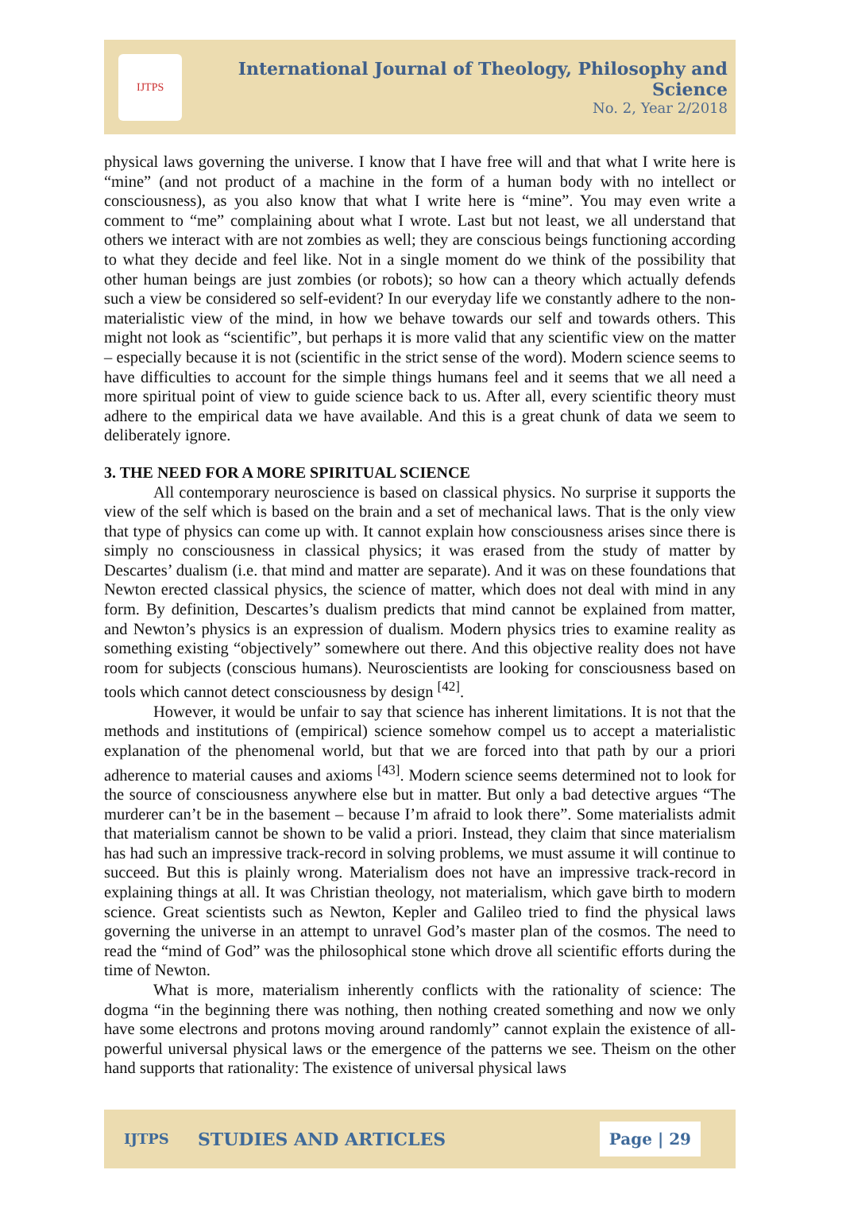IJTPS
International Journal of Theology, Philosophy and Science
No. 2, Year 2/2018
physical laws governing the universe. I know that I have free will and that what I write here is “mine” (and not product of a machine in the form of a human body with no intellect or consciousness), as you also know that what I write here is “mine”. You may even write a comment to “me” complaining about what I wrote. Last but not least, we all understand that others we interact with are not zombies as well; they are conscious beings functioning according to what they decide and feel like. Not in a single moment do we think of the possibility that other human beings are just zombies (or robots); so how can a theory which actually defends such a view be considered so self-evident? In our everyday life we constantly adhere to the non-materialistic view of the mind, in how we behave towards our self and towards others. This might not look as “scientific”, but perhaps it is more valid that any scientific view on the matter – especially because it is not (scientific in the strict sense of the word). Modern science seems to have difficulties to account for the simple things humans feel and it seems that we all need a more spiritual point of view to guide science back to us. After all, every scientific theory must adhere to the empirical data we have available. And this is a great chunk of data we seem to deliberately ignore.
3. THE NEED FOR A MORE SPIRITUAL SCIENCE
All contemporary neuroscience is based on classical physics. No surprise it supports the view of the self which is based on the brain and a set of mechanical laws. That is the only view that type of physics can come up with. It cannot explain how consciousness arises since there is simply no consciousness in classical physics; it was erased from the study of matter by Descartes’ dualism (i.e. that mind and matter are separate). And it was on these foundations that Newton erected classical physics, the science of matter, which does not deal with mind in any form. By definition, Descartes’s dualism predicts that mind cannot be explained from matter, and Newton’s physics is an expression of dualism. Modern physics tries to examine reality as something existing “objectively” somewhere out there. And this objective reality does not have room for subjects (conscious humans). Neuroscientists are looking for consciousness based on tools which cannot detect consciousness by design <sup>[42]</sup>.
However, it would be unfair to say that science has inherent limitations. It is not that the methods and institutions of (empirical) science somehow compel us to accept a materialistic explanation of the phenomenal world, but that we are forced into that path by our a priori adherence to material causes and axioms <sup>[43]</sup>. Modern science seems determined not to look for the source of consciousness anywhere else but in matter. But only a bad detective argues “The murderer can’t be in the basement – because I’m afraid to look there”. Some materialists admit that materialism cannot be shown to be valid a priori. Instead, they claim that since materialism has had such an impressive track-record in solving problems, we must assume it will continue to succeed. But this is plainly wrong. Materialism does not have an impressive track-record in explaining things at all. It was Christian theology, not materialism, which gave birth to modern science. Great scientists such as Newton, Kepler and Galileo tried to find the physical laws governing the universe in an attempt to unravel God’s master plan of the cosmos. The need to read the “mind of God” was the philosophical stone which drove all scientific efforts during the time of Newton.
What is more, materialism inherently conflicts with the rationality of science: The dogma “in the beginning there was nothing, then nothing created something and now we only have some electrons and protons moving around randomly” cannot explain the existence of all-powerful universal physical laws or the emergence of the patterns we see. Theism on the other hand supports that rationality: The existence of universal physical laws
IJTPS STUDIES AND ARTICLES Page | 29